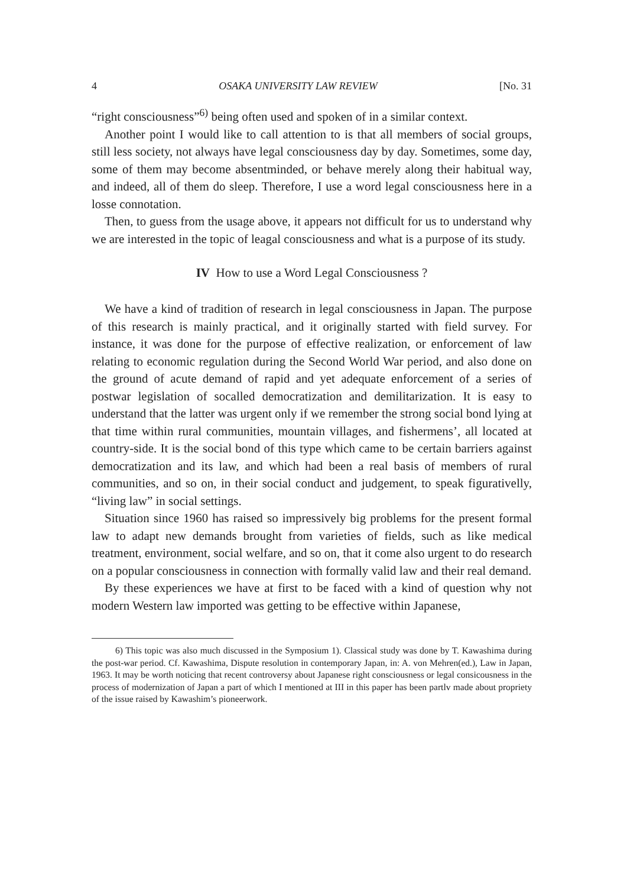4 OSAKA UNIVERSITY LAW REVIEW [No. 31
“right consciousness”<sup>6)</sup> being often used and spoken of in a similar context.
Another point I would like to call attention to is that all members of social groups, still less society, not always have legal consciousness day by day. Sometimes, some day, some of them may become absentminded, or behave merely along their habitual way, and indeed, all of them do sleep. Therefore, I use a word legal consciousness here in a losse connotation.
Then, to guess from the usage above, it appears not difficult for us to understand why we are interested in the topic of leagal consciousness and what is a purpose of its study.
IV How to use a Word Legal Consciousness ?
We have a kind of tradition of research in legal consciousness in Japan. The purpose of this research is mainly practical, and it originally started with field survey. For instance, it was done for the purpose of effective realization, or enforcement of law relating to economic regulation during the Second World War period, and also done on the ground of acute demand of rapid and yet adequate enforcement of a series of postwar legislation of socalled democratization and demilitarization. It is easy to understand that the latter was urgent only if we remember the strong social bond lying at that time within rural communities, mountain villages, and fishermens’, all located at country-side. It is the social bond of this type which came to be certain barriers against democratization and its law, and which had been a real basis of members of rural communities, and so on, in their social conduct and judgement, to speak figurativelly, “living law” in social settings.
Situation since 1960 has raised so impressively big problems for the present formal law to adapt new demands brought from varieties of fields, such as like medical treatment, environment, social welfare, and so on, that it come also urgent to do research on a popular consciousness in connection with formally valid law and their real demand.
By these experiences we have at first to be faced with a kind of question why not modern Western law imported was getting to be effective within Japanese,
6) This topic was also much discussed in the Symposium 1). Classical study was done by T. Kawashima during the post-war period. Cf. Kawashima, Dispute resolution in contemporary Japan, in: A. von Mehren(ed.), Law in Japan, 1963. It may be worth noticing that recent controversy about Japanese right consciousness or legal consicousness in the process of modernization of Japan a part of which I mentioned at III in this paper has been partlv made about propriety of the issue raised by Kawashim’s pioneerwork.